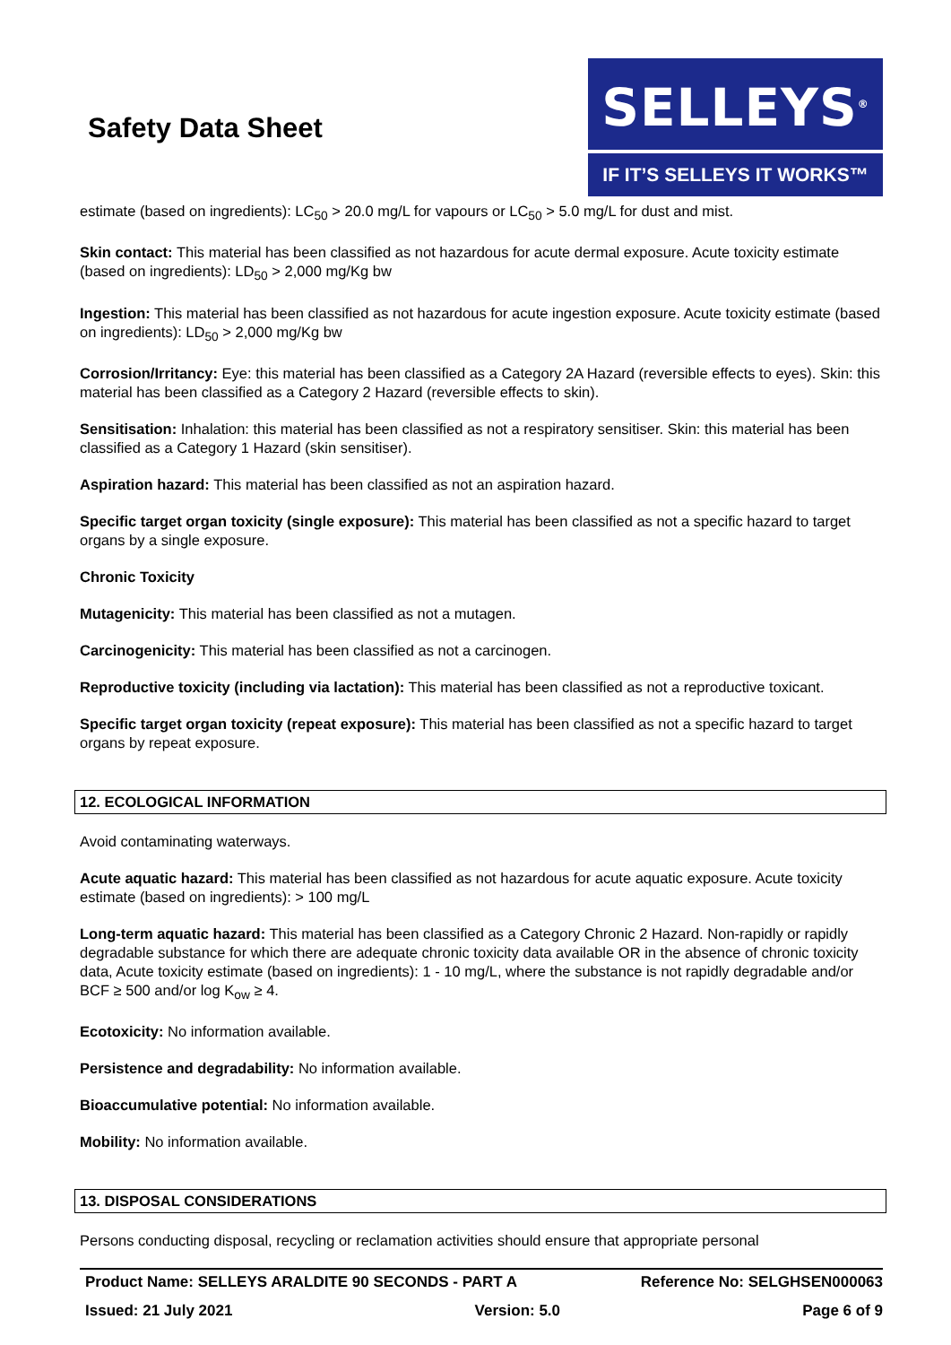Safety Data Sheet
SELLEYS<sup>®</sup>
IF IT’S SELLEYS IT WORKS™
estimate (based on ingredients): LC<sub>50</sub> > 20.0 mg/L for vapours or LC<sub>50</sub> > 5.0 mg/L for dust and mist.
Skin contact: This material has been classified as not hazardous for acute dermal exposure. Acute toxicity estimate (based on ingredients): LD<sub>50</sub> > 2,000 mg/Kg bw
Ingestion: This material has been classified as not hazardous for acute ingestion exposure. Acute toxicity estimate (based on ingredients): LD<sub>50</sub> > 2,000 mg/Kg bw
Corrosion/Irritancy: Eye: this material has been classified as a Category 2A Hazard (reversible effects to eyes). Skin: this material has been classified as a Category 2 Hazard (reversible effects to skin).
Sensitisation: Inhalation: this material has been classified as not a respiratory sensitiser. Skin: this material has been classified as a Category 1 Hazard (skin sensitiser).
Aspiration hazard: This material has been classified as not an aspiration hazard.
Specific target organ toxicity (single exposure): This material has been classified as not a specific hazard to target organs by a single exposure.
Chronic Toxicity
Mutagenicity: This material has been classified as not a mutagen.
Carcinogenicity: This material has been classified as not a carcinogen.
Reproductive toxicity (including via lactation): This material has been classified as not a reproductive toxicant.
Specific target organ toxicity (repeat exposure): This material has been classified as not a specific hazard to target organs by repeat exposure.
12. ECOLOGICAL INFORMATION
Avoid contaminating waterways.
Acute aquatic hazard: This material has been classified as not hazardous for acute aquatic exposure. Acute toxicity estimate (based on ingredients): > 100 mg/L
Long-term aquatic hazard: This material has been classified as a Category Chronic 2 Hazard. Non-rapidly or rapidly degradable substance for which there are adequate chronic toxicity data available OR in the absence of chronic toxicity data, Acute toxicity estimate (based on ingredients): 1 - 10 mg/L, where the substance is not rapidly degradable and/or BCF ≥ 500 and/or log K<sub>ow</sub> ≥ 4.
Ecotoxicity: No information available.
Persistence and degradability: No information available.
Bioaccumulative potential: No information available.
Mobility: No information available.
13. DISPOSAL CONSIDERATIONS
Persons conducting disposal, recycling or reclamation activities should ensure that appropriate personal
Product Name: SELLEYS ARALDITE 90 SECONDS - PART A Reference No: SELGHSEN000063
Issued: 21 July 2021 Version: 5.0 Page 6 of 9